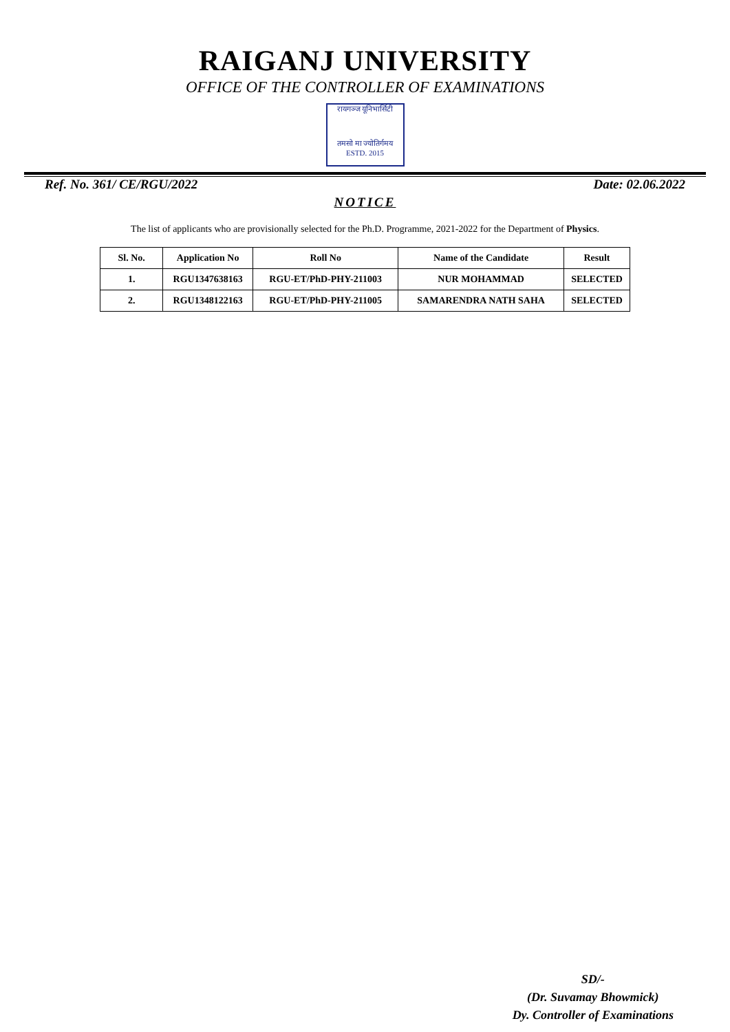RAIGANJ UNIVERSITY
OFFICE OF THE CONTROLLER OF EXAMINATIONS
रायगञ्ज यूनिभार्सिटी
तमसो मा ज्योतिर्गमय
ESTD. 2015
Ref. No. 361/ CE/RGU/2022 Date: 02.06.2022
NOTICE
The list of applicants who are provisionally selected for the Ph.D. Programme, 2021-2022 for the Department of Physics.
| Sl. No. | Application No | Roll No | Name of the Candidate | Result |
| --- | --- | --- | --- | --- |
| 1. | RGU1347638163 | RGU-ET/PhD-PHY-211003 | NUR MOHAMMAD | SELECTED |
| 2. | RGU1348122163 | RGU-ET/PhD-PHY-211005 | SAMARENDRA NATH SAHA | SELECTED |
SD/-
(Dr. Suvamay Bhowmick)
Dy. Controller of Examinations